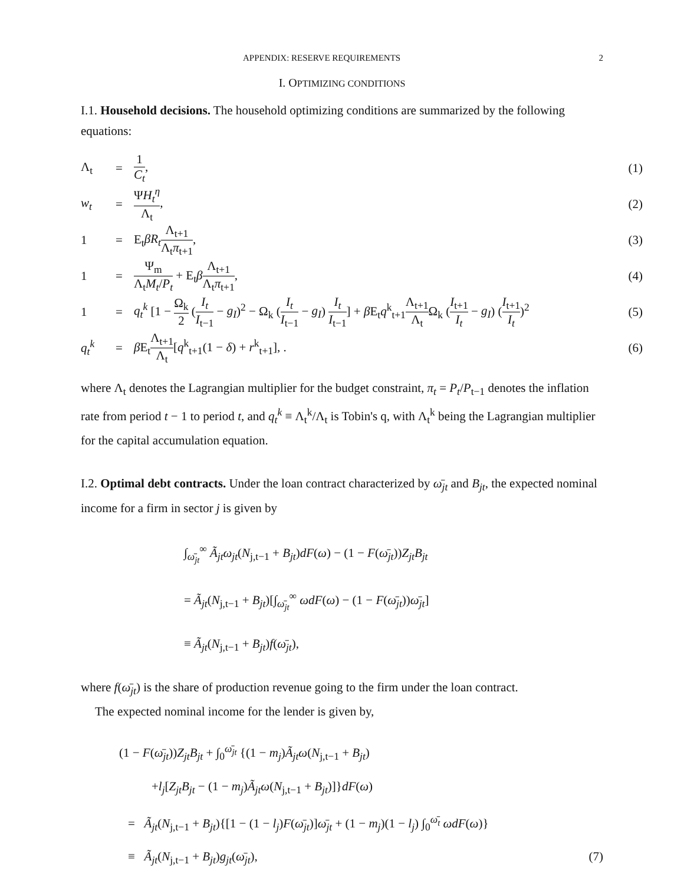APPENDIX: RESERVE REQUIREMENTS 2
I. OPTIMIZING CONDITIONS
I.1. Household decisions. The household optimizing conditions are summarized by the following equations:
Λ<sub>t</sub> = 1 C<sub>t</sub>, (1)
w<sub>t</sub> = ΨH<sub>t</sub><sup>η</sup> Λ<sub>t</sub>, (2)
1 = E<sub>t</sub>βR<sub>t</sub> Λ<sub>t+1</sub> Λ<sub>t</sub>π<sub>t+1</sub>, (3)
1 = Ψ<sub>m</sub> Λ<sub>t</sub>M<sub>t</sub>/P<sub>t</sub> + E<sub>t</sub>βΛ<sub>t+1</sub> Λ<sub>t</sub>π<sub>t+1</sub>, (4)
1 = q<sub>t</sub><sup>k</sup> [1 − Ω<sub>k</sub> 2 (I<sub>t</sub> I<sub>t−1</sub> − g<sub>I</sub>)<sup>2</sup> − Ω<sub>k</sub> (I<sub>t</sub> I<sub>t−1</sub> − g<sub>I</sub>) I<sub>t</sub> I<sub>t−1</sub>] + β E<sub>t</sub>q<sup>k</sup><sub>t+1</sub>Λ<sub>t+1</sub> Λ<sub>t</sub> Ω<sub>k</sub> (I<sub>t+1</sub> I<sub>t</sub> − g<sub>I</sub>) (I<sub>t+1</sub> I<sub>t</sub>)<sup>2</sup> (5)
q<sub>t</sub><sup>k</sup> = β E<sub>t</sub>Λ<sub>t+1</sub> Λ<sub>t</sub>[q<sup>k</sup><sub>t+1</sub>(1 − δ) + r<sup>k</sup><sub>t+1</sub>], . (6)
where Λ<sub>t</sub> denotes the Lagrangian multiplier for the budget constraint, π<sub>t</sub> = P<sub>t</sub>/P<sub>t−1</sub> denotes the inflation rate from period t − 1 to period t, and q<sub>t</sub><sup>k</sup> ≡ Λ<sub>t</sub><sup>k</sup>/Λ<sub>t</sub> is Tobin's q, with Λ<sub>t</sub><sup>k</sup> being the Lagrangian multiplier for the capital accumulation equation.
I.2. Optimal debt contracts. Under the loan contract characterized by ω̄<sub>jt</sub> and B<sub>jt</sub>, the expected nominal income for a firm in sector j is given by
∫<sub>ω̄<sub>jt</sub></sub><sup>∞</sup> Ã<sub>jt</sub>ω<sub>jt</sub>(N<sub>j,t−1</sub> + B<sub>jt</sub>)dF(ω) − (1 − F(ω̄<sub>jt</sub>))Z<sub>jt</sub>B<sub>jt</sub>
= Ã<sub>jt</sub>(N<sub>j,t−1</sub> + B<sub>jt</sub>)[∫<sub>ω̄<sub>jt</sub></sub><sup>∞</sup> ωdF(ω) − (1 − F(ω̄<sub>jt</sub>))ω̄<sub>jt</sub>]
≡ Ã<sub>jt</sub>(N<sub>j,t−1</sub> + B<sub>jt</sub>)f(ω̄<sub>jt</sub>),
where f(ω̄<sub>jt</sub>) is the share of production revenue going to the firm under the loan contract.
The expected nominal income for the lender is given by,
(1 − F(ω̄<sub>jt</sub>))Z<sub>jt</sub>B<sub>jt</sub> + ∫<sub>0</sub><sup>ω̄<sub>jt</sub></sup> {(1 − m<sub>j</sub>)Ã<sub>jt</sub>ω(N<sub>j,t−1</sub> + B<sub>jt</sub>)
+l<sub>j</sub>[Z<sub>jt</sub>B<sub>jt</sub> − (1 − m<sub>j</sub>)Ã<sub>jt</sub>ω(N<sub>j,t−1</sub> + B<sub>jt</sub>)]}dF(ω)
= Ã<sub>jt</sub>(N<sub>j,t−1</sub> + B<sub>jt</sub>){[1 − (1 − l<sub>j</sub>)F(ω̄<sub>jt</sub>)]ω̄<sub>jt</sub> + (1 − m<sub>j</sub>)(1 − l<sub>j</sub>) ∫<sub>0</sub><sup>ω̄<sub>t</sub></sup> ωdF(ω)}
≡ Ã<sub>jt</sub>(N<sub>j,t−1</sub> + B<sub>jt</sub>)g<sub>jt</sub>(ω̄<sub>jt</sub>), (7)